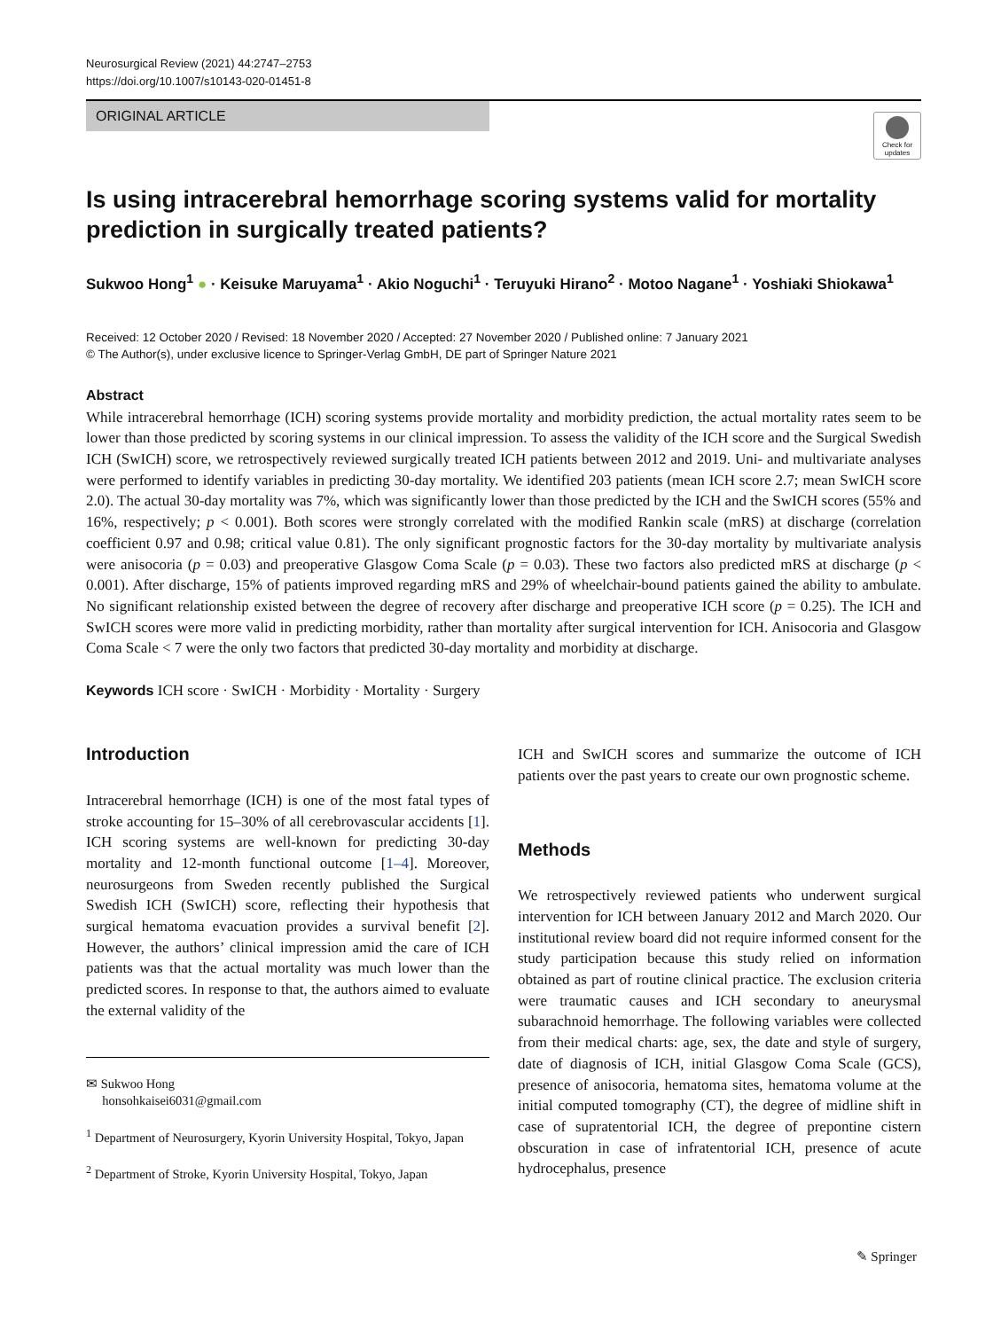Neurosurgical Review (2021) 44:2747–2753
https://doi.org/10.1007/s10143-020-01451-8
ORIGINAL ARTICLE
Check for updates
Is using intracerebral hemorrhage scoring systems valid for mortality prediction in surgically treated patients?
Sukwoo Hong<sup>1</sup> ● · Keisuke Maruyama<sup>1</sup> · Akio Noguchi<sup>1</sup> · Teruyuki Hirano<sup>2</sup> · Motoo Nagane<sup>1</sup> · Yoshiaki Shiokawa<sup>1</sup>
Received: 12 October 2020 / Revised: 18 November 2020 / Accepted: 27 November 2020 / Published online: 7 January 2021
© The Author(s), under exclusive licence to Springer-Verlag GmbH, DE part of Springer Nature 2021
Abstract
While intracerebral hemorrhage (ICH) scoring systems provide mortality and morbidity prediction, the actual mortality rates seem to be lower than those predicted by scoring systems in our clinical impression. To assess the validity of the ICH score and the Surgical Swedish ICH (SwICH) score, we retrospectively reviewed surgically treated ICH patients between 2012 and 2019. Uni- and multivariate analyses were performed to identify variables in predicting 30-day mortality. We identified 203 patients (mean ICH score 2.7; mean SwICH score 2.0). The actual 30-day mortality was 7%, which was significantly lower than those predicted by the ICH and the SwICH scores (55% and 16%, respectively; p < 0.001). Both scores were strongly correlated with the modified Rankin scale (mRS) at discharge (correlation coefficient 0.97 and 0.98; critical value 0.81). The only significant prognostic factors for the 30-day mortality by multivariate analysis were anisocoria (p = 0.03) and preoperative Glasgow Coma Scale (p = 0.03). These two factors also predicted mRS at discharge (p < 0.001). After discharge, 15% of patients improved regarding mRS and 29% of wheelchair-bound patients gained the ability to ambulate. No significant relationship existed between the degree of recovery after discharge and preoperative ICH score (p = 0.25). The ICH and SwICH scores were more valid in predicting morbidity, rather than mortality after surgical intervention for ICH. Anisocoria and Glasgow Coma Scale < 7 were the only two factors that predicted 30-day mortality and morbidity at discharge.
Keywords ICH score · SwICH · Morbidity · Mortality · Surgery
Introduction
Intracerebral hemorrhage (ICH) is one of the most fatal types of stroke accounting for 15–30% of all cerebrovascular accidents [1]. ICH scoring systems are well-known for predicting 30-day mortality and 12-month functional outcome [1–4]. Moreover, neurosurgeons from Sweden recently published the Surgical Swedish ICH (SwICH) score, reflecting their hypothesis that surgical hematoma evacuation provides a survival benefit [2]. However, the authors’ clinical impression amid the care of ICH patients was that the actual mortality was much lower than the predicted scores. In response to that, the authors aimed to evaluate the external validity of the
✉ Sukwoo Hong
honsohkaisei6031@gmail.com
<sup>1</sup> Department of Neurosurgery, Kyorin University Hospital, Tokyo, Japan
<sup>2</sup> Department of Stroke, Kyorin University Hospital, Tokyo, Japan
ICH and SwICH scores and summarize the outcome of ICH patients over the past years to create our own prognostic scheme.
Methods
We retrospectively reviewed patients who underwent surgical intervention for ICH between January 2012 and March 2020. Our institutional review board did not require informed consent for the study participation because this study relied on information obtained as part of routine clinical practice. The exclusion criteria were traumatic causes and ICH secondary to aneurysmal subarachnoid hemorrhage. The following variables were collected from their medical charts: age, sex, the date and style of surgery, date of diagnosis of ICH, initial Glasgow Coma Scale (GCS), presence of anisocoria, hematoma sites, hematoma volume at the initial computed tomography (CT), the degree of midline shift in case of supratentorial ICH, the degree of prepontine cistern obscuration in case of infratentorial ICH, presence of acute hydrocephalus, presence
✎ Springer